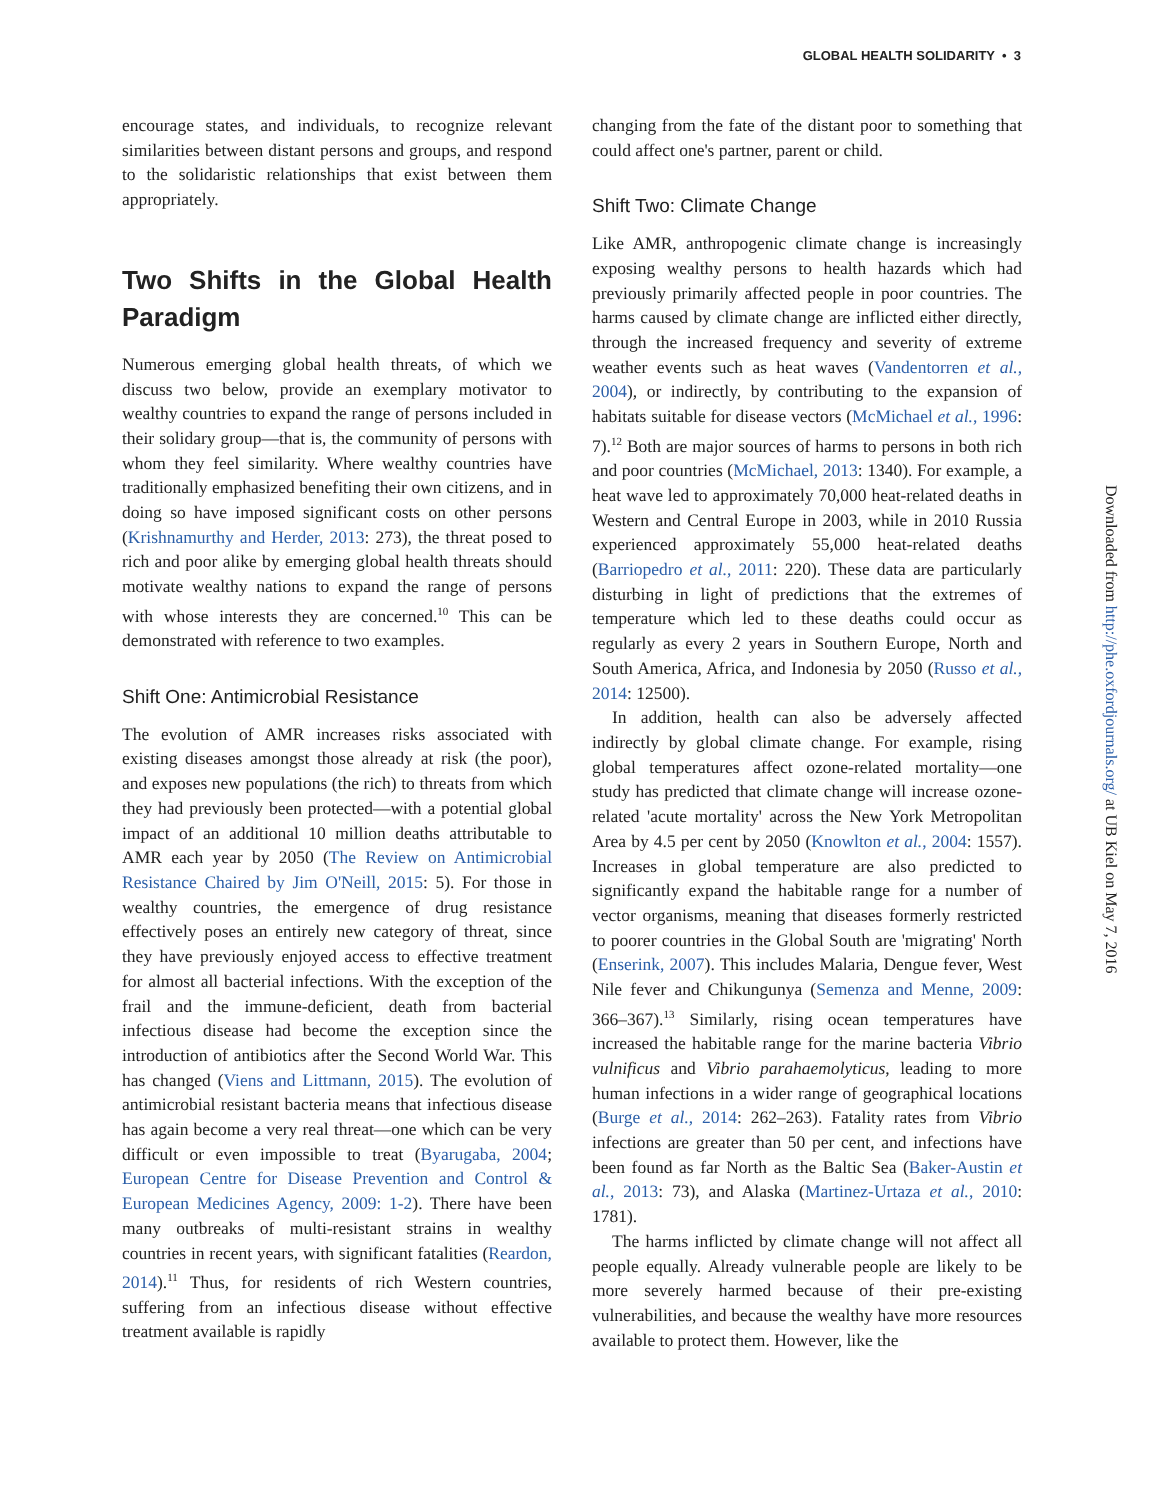GLOBAL HEALTH SOLIDARITY • 3
encourage states, and individuals, to recognize relevant similarities between distant persons and groups, and respond to the solidaristic relationships that exist between them appropriately.
Two Shifts in the Global Health Paradigm
Numerous emerging global health threats, of which we discuss two below, provide an exemplary motivator to wealthy countries to expand the range of persons included in their solidary group—that is, the community of persons with whom they feel similarity. Where wealthy countries have traditionally emphasized benefiting their own citizens, and in doing so have imposed significant costs on other persons (Krishnamurthy and Herder, 2013: 273), the threat posed to rich and poor alike by emerging global health threats should motivate wealthy nations to expand the range of persons with whose interests they are concerned.<sup>10</sup> This can be demonstrated with reference to two examples.
Shift One: Antimicrobial Resistance
The evolution of AMR increases risks associated with existing diseases amongst those already at risk (the poor), and exposes new populations (the rich) to threats from which they had previously been protected—with a potential global impact of an additional 10 million deaths attributable to AMR each year by 2050 (The Review on Antimicrobial Resistance Chaired by Jim O'Neill, 2015: 5). For those in wealthy countries, the emergence of drug resistance effectively poses an entirely new category of threat, since they have previously enjoyed access to effective treatment for almost all bacterial infections. With the exception of the frail and the immune-deficient, death from bacterial infectious disease had become the exception since the introduction of antibiotics after the Second World War. This has changed (Viens and Littmann, 2015). The evolution of antimicrobial resistant bacteria means that infectious disease has again become a very real threat—one which can be very difficult or even impossible to treat (Byarugaba, 2004; European Centre for Disease Prevention and Control & European Medicines Agency, 2009: 1-2). There have been many outbreaks of multi-resistant strains in wealthy countries in recent years, with significant fatalities (Reardon, 2014).<sup>11</sup> Thus, for residents of rich Western countries, suffering from an infectious disease without effective treatment available is rapidly
changing from the fate of the distant poor to something that could affect one's partner, parent or child.
Shift Two: Climate Change
Like AMR, anthropogenic climate change is increasingly exposing wealthy persons to health hazards which had previously primarily affected people in poor countries. The harms caused by climate change are inflicted either directly, through the increased frequency and severity of extreme weather events such as heat waves (Vandentorren et al., 2004), or indirectly, by contributing to the expansion of habitats suitable for disease vectors (McMichael et al., 1996: 7).<sup>12</sup> Both are major sources of harms to persons in both rich and poor countries (McMichael, 2013: 1340). For example, a heat wave led to approximately 70,000 heat-related deaths in Western and Central Europe in 2003, while in 2010 Russia experienced approximately 55,000 heat-related deaths (Barriopedro et al., 2011: 220). These data are particularly disturbing in light of predictions that the extremes of temperature which led to these deaths could occur as regularly as every 2 years in Southern Europe, North and South America, Africa, and Indonesia by 2050 (Russo et al., 2014: 12500).
In addition, health can also be adversely affected indirectly by global climate change. For example, rising global temperatures affect ozone-related mortality—one study has predicted that climate change will increase ozone-related 'acute mortality' across the New York Metropolitan Area by 4.5 per cent by 2050 (Knowlton et al., 2004: 1557). Increases in global temperature are also predicted to significantly expand the habitable range for a number of vector organisms, meaning that diseases formerly restricted to poorer countries in the Global South are 'migrating' North (Enserink, 2007). This includes Malaria, Dengue fever, West Nile fever and Chikungunya (Semenza and Menne, 2009: 366–367).<sup>13</sup> Similarly, rising ocean temperatures have increased the habitable range for the marine bacteria Vibrio vulnificus and Vibrio parahaemolyticus, leading to more human infections in a wider range of geographical locations (Burge et al., 2014: 262–263). Fatality rates from Vibrio infections are greater than 50 per cent, and infections have been found as far North as the Baltic Sea (Baker-Austin et al., 2013: 73), and Alaska (Martinez-Urtaza et al., 2010: 1781).
The harms inflicted by climate change will not affect all people equally. Already vulnerable people are likely to be more severely harmed because of their pre-existing vulnerabilities, and because the wealthy have more resources available to protect them. However, like the
Downloaded from http://phe.oxfordjournals.org/ at UB Kiel on May 7, 2016